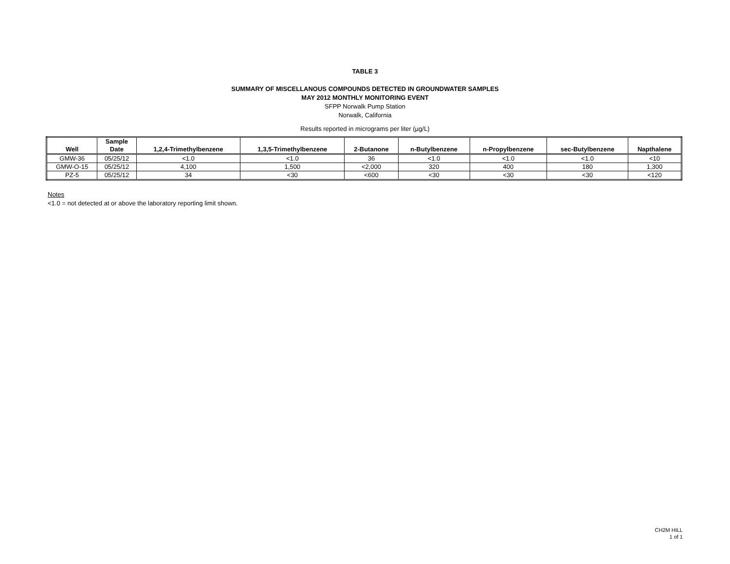TABLE 3
SUMMARY OF MISCELLANOUS COMPOUNDS DETECTED IN GROUNDWATER SAMPLES
MAY 2012 MONTHLY MONITORING EVENT
SFPP Norwalk Pump Station
Norwalk, California
Results reported in micrograms per liter (µg/L)
| Well | Sample Date | 1,2,4-Trimethylbenzene | 1,3,5-Trimethylbenzene | 2-Butanone | n-Butylbenzene | n-Propylbenzene | sec-Butylbenzene | Napthalene |
| --- | --- | --- | --- | --- | --- | --- | --- | --- |
| GMW-36 | 05/25/12 | <1.0 | <1.0 | 36 | <1.0 | <1.0 | <1.0 | <10 |
| GMW-O-15 | 05/25/12 | 4,100 | 1,500 | <2,000 | 320 | 400 | 180 | 1,300 |
| PZ-5 | 05/25/12 | 34 | <30 | <600 | <30 | <30 | <30 | <120 |
Notes
<1.0 = not detected at or above the laboratory reporting limit shown.
CH2M HILL
1 of 1